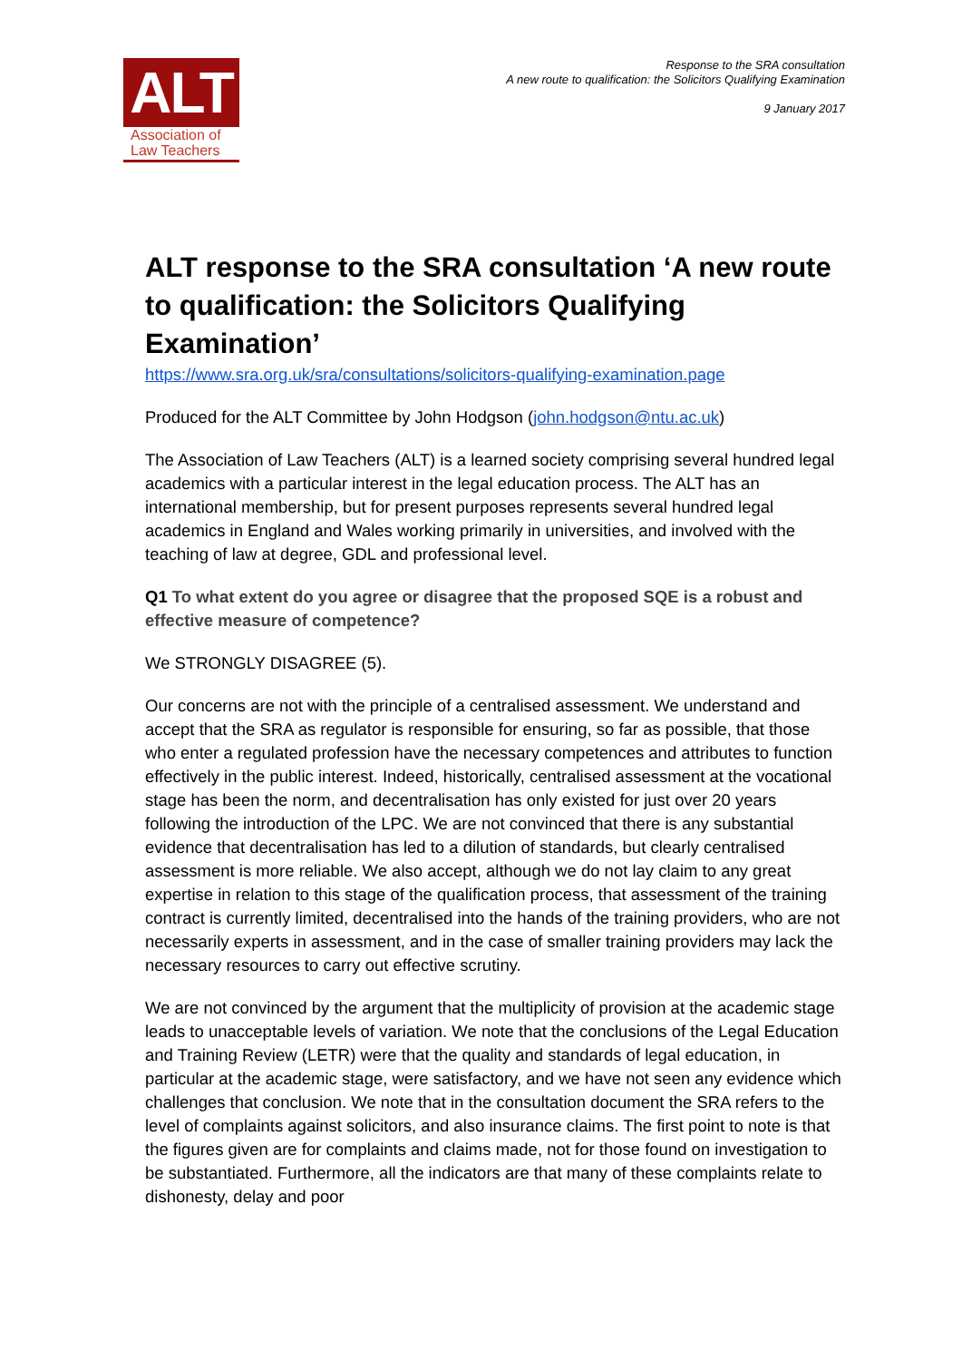ALT
Association of
Law Teachers
Response to the SRA consultation
A new route to qualification: the Solicitors Qualifying Examination
9 January 2017
ALT response to the SRA consultation ‘A new route to qualification: the Solicitors Qualifying Examination’
https://www.sra.org.uk/sra/consultations/solicitors-qualifying-examination.page
Produced for the ALT Committee by John Hodgson (john.hodgson@ntu.ac.uk)
The Association of Law Teachers (ALT) is a learned society comprising several hundred legal academics with a particular interest in the legal education process. The ALT has an international membership, but for present purposes represents several hundred legal academics in England and Wales working primarily in universities, and involved with the teaching of law at degree, GDL and professional level.
Q1 To what extent do you agree or disagree that the proposed SQE is a robust and effective measure of competence?
We STRONGLY DISAGREE (5).
Our concerns are not with the principle of a centralised assessment. We understand and accept that the SRA as regulator is responsible for ensuring, so far as possible, that those who enter a regulated profession have the necessary competences and attributes to function effectively in the public interest. Indeed, historically, centralised assessment at the vocational stage has been the norm, and decentralisation has only existed for just over 20 years following the introduction of the LPC. We are not convinced that there is any substantial evidence that decentralisation has led to a dilution of standards, but clearly centralised assessment is more reliable. We also accept, although we do not lay claim to any great expertise in relation to this stage of the qualification process, that assessment of the training contract is currently limited, decentralised into the hands of the training providers, who are not necessarily experts in assessment, and in the case of smaller training providers may lack the necessary resources to carry out effective scrutiny.
We are not convinced by the argument that the multiplicity of provision at the academic stage leads to unacceptable levels of variation. We note that the conclusions of the Legal Education and Training Review (LETR) were that the quality and standards of legal education, in particular at the academic stage, were satisfactory, and we have not seen any evidence which challenges that conclusion. We note that in the consultation document the SRA refers to the level of complaints against solicitors, and also insurance claims. The first point to note is that the figures given are for complaints and claims made, not for those found on investigation to be substantiated. Furthermore, all the indicators are that many of these complaints relate to dishonesty, delay and poor